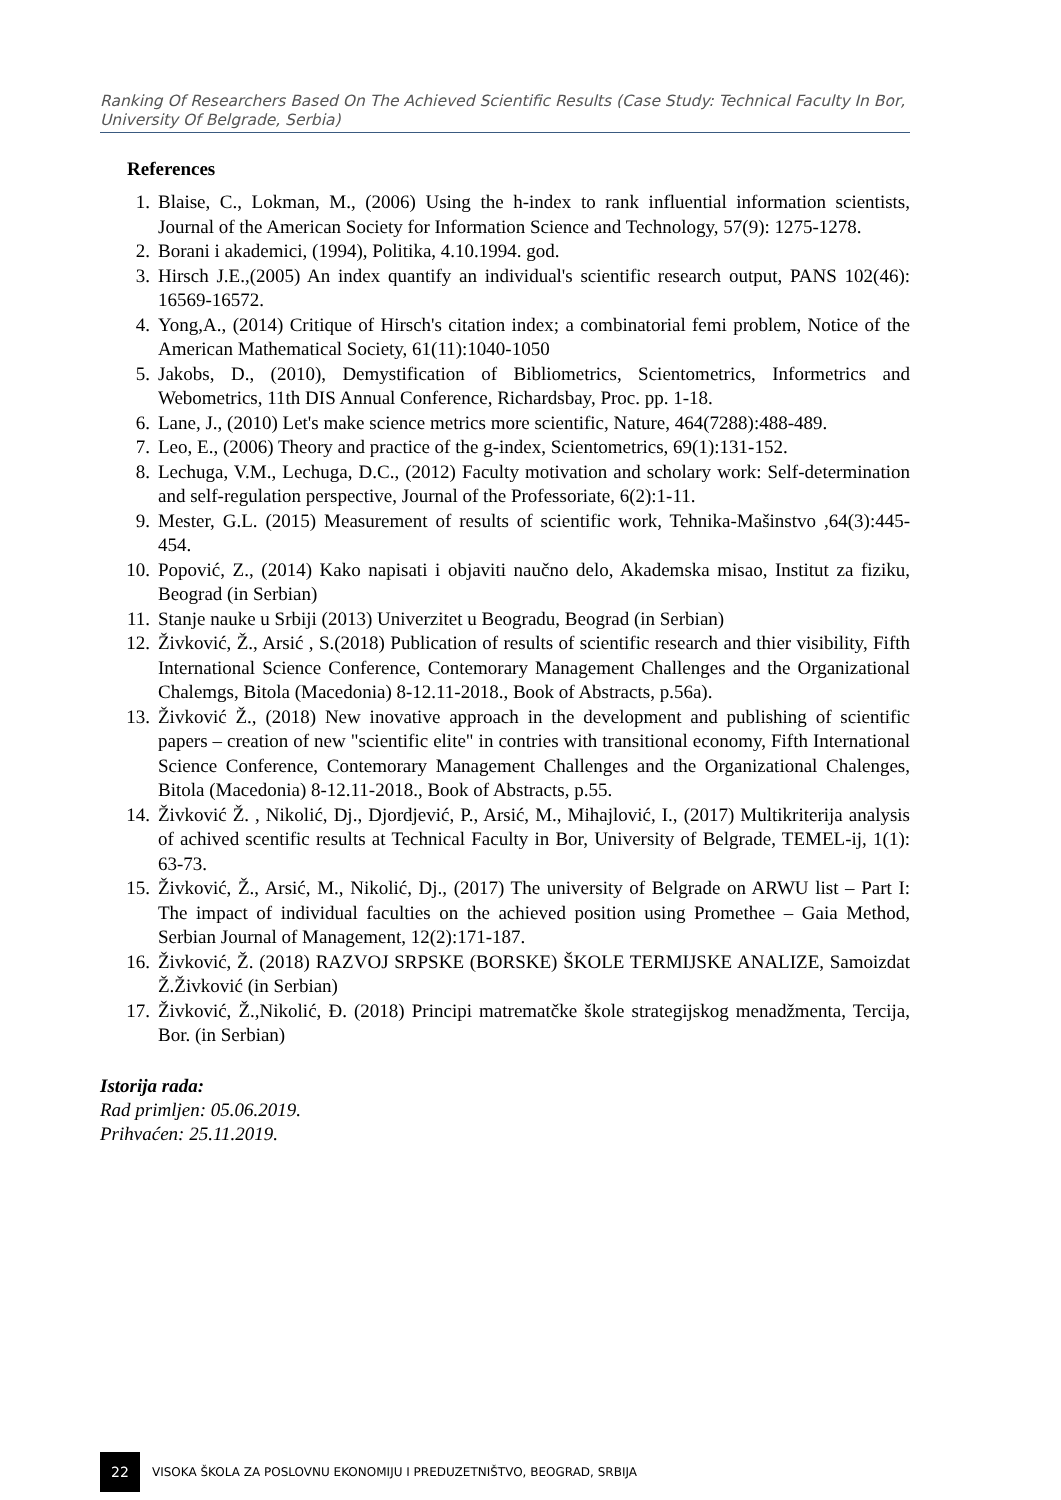Ranking Of Researchers Based On The Achieved Scientific Results (Case Study: Technical Faculty In Bor, University Of Belgrade, Serbia)
References
1. Blaise, C., Lokman, M., (2006) Using the h-index to rank influential information scientists, Journal of the American Society for Information Science and Technology, 57(9): 1275-1278.
2. Borani i akademici, (1994), Politika, 4.10.1994. god.
3. Hirsch J.E.,(2005) An index quantify an individual's scientific research output, PANS 102(46): 16569-16572.
4. Yong,A., (2014) Critique of Hirsch's citation index; a combinatorial femi problem, Notice of the American Mathematical Society, 61(11):1040-1050
5. Jakobs, D., (2010), Demystification of Bibliometrics, Scientometrics, Informetrics and Webometrics, 11th DIS Annual Conference, Richardsbay, Proc. pp. 1-18.
6. Lane, J., (2010) Let's make science metrics more scientific, Nature, 464(7288):488-489.
7. Leo, E., (2006) Theory and practice of the g-index, Scientometrics, 69(1):131-152.
8. Lechuga, V.M., Lechuga, D.C., (2012) Faculty motivation and scholary work: Self-determination and self-regulation perspective, Journal of the Professoriate, 6(2):1-11.
9. Mester, G.L. (2015) Measurement of results of scientific work, Tehnika-Mašinstvo ,64(3):445-454.
10. Popović, Z., (2014) Kako napisati i objaviti naučno delo, Akademska misao, Institut za fiziku, Beograd (in Serbian)
11. Stanje nauke u Srbiji (2013) Univerzitet u Beogradu, Beograd (in Serbian)
12. Živković, Ž., Arsić , S.(2018) Publication of results of scientific research and thier visibility, Fifth International Science Conference, Contemorary Management Challenges and the Organizational Chalemgs, Bitola (Macedonia) 8-12.11-2018., Book of Abstracts, p.56a).
13. Živković Ž., (2018) New inovative approach in the development and publishing of scientific papers – creation of new "scientific elite" in contries with transitional economy, Fifth International Science Conference, Contemorary Management Challenges and the Organizational Chalenges, Bitola (Macedonia) 8-12.11-2018., Book of Abstracts, p.55.
14. Živković Ž. , Nikolić, Dj., Djordjević, P., Arsić, M., Mihajlović, I., (2017) Multikriterija analysis of achived scentific results at Technical Faculty in Bor, University of Belgrade, TEMEL-ij, 1(1): 63-73.
15. Živković, Ž., Arsić, M., Nikolić, Dj., (2017) The university of Belgrade on ARWU list – Part I: The impact of individual faculties on the achieved position using Promethee – Gaia Method, Serbian Journal of Management, 12(2):171-187.
16. Živković, Ž. (2018) RAZVOJ SRPSKE (BORSKE) ŠKOLE TERMIJSKE ANALIZE, Samoizdat Ž.Živković (in Serbian)
17. Živković, Ž.,Nikolić, Đ. (2018) Principi matrematčke škole strategijskog menadžmenta, Tercija, Bor. (in Serbian)
Istorija rada:
Rad primljen: 05.06.2019.
Prihvaćen: 25.11.2019.
22
VISOKA ŠKOLA ZA POSLOVNU EKONOMIJU I PREDUZETNIŠTVO, BEOGRAD, SRBIJA